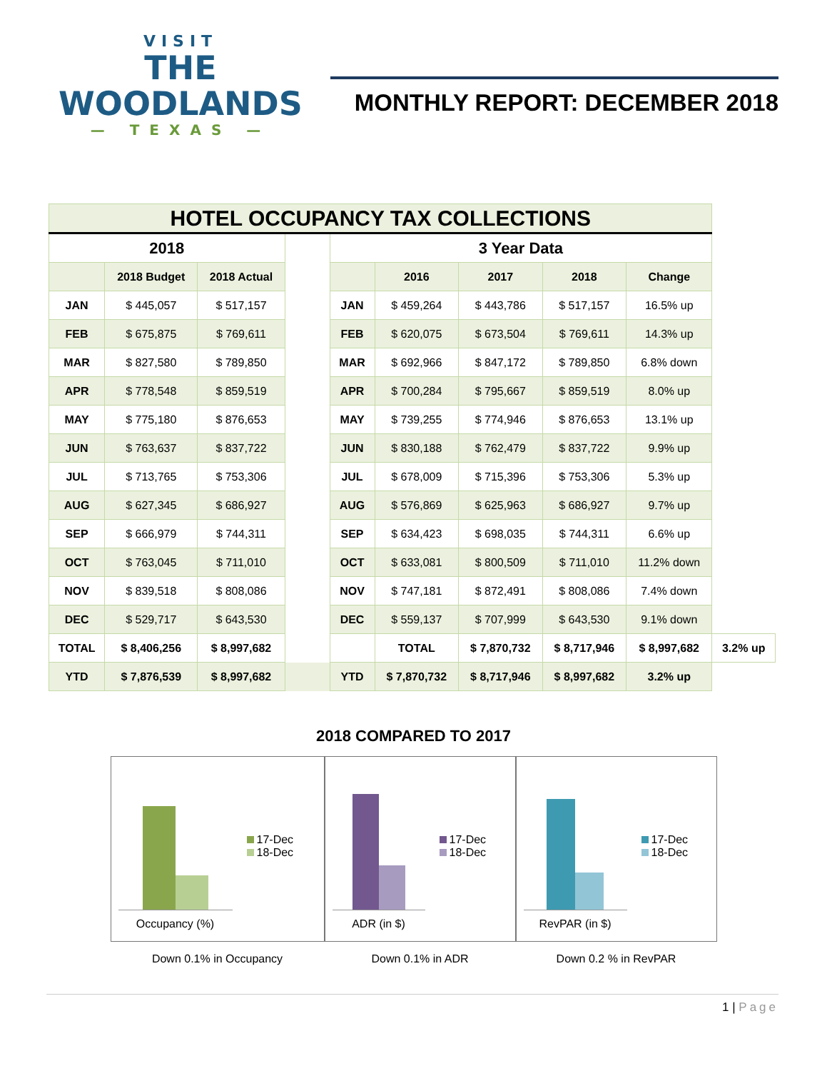VISIT
THE WOODLANDS
— TEXAS —
MONTHLY REPORT: DECEMBER 2018
| HOTEL OCCUPANCY TAX COLLECTIONS | | | | | | | | | |
| --- | --- | --- | --- | --- | --- | --- | --- | --- | --- |
| 2018 | | | | 3 Year Data | | | | | |
| | 2018 Budget | 2018 Actual | | | 2016 | 2017 | 2018 | Change | |
| JAN | $ 445,057 | $ 517,157 | | JAN | $ 459,264 | $ 443,786 | $ 517,157 | 16.5% up | |
| FEB | $ 675,875 | $ 769,611 | | FEB | $ 620,075 | $ 673,504 | $ 769,611 | 14.3% up | |
| MAR | $ 827,580 | $ 789,850 | | MAR | $ 692,966 | $ 847,172 | $ 789,850 | 6.8% down | |
| APR | $ 778,548 | $ 859,519 | | APR | $ 700,284 | $ 795,667 | $ 859,519 | 8.0% up | |
| MAY | $ 775,180 | $ 876,653 | | MAY | $ 739,255 | $ 774,946 | $ 876,653 | 13.1% up | |
| JUN | $ 763,637 | $ 837,722 | | JUN | $ 830,188 | $ 762,479 | $ 837,722 | 9.9% up | |
| JUL | $ 713,765 | $ 753,306 | | JUL | $ 678,009 | $ 715,396 | $ 753,306 | 5.3% up | |
| AUG | $ 627,345 | $ 686,927 | | AUG | $ 576,869 | $ 625,963 | $ 686,927 | 9.7% up | |
| SEP | $ 666,979 | $ 744,311 | | SEP | $ 634,423 | $ 698,035 | $ 744,311 | 6.6% up | |
| OCT | $ 763,045 | $ 711,010 | | OCT | $ 633,081 | $ 800,509 | $ 711,010 | 11.2% down | |
| NOV | $ 839,518 | $ 808,086 | | NOV | $ 747,181 | $ 872,491 | $ 808,086 | 7.4% down | |
| DEC | $ 529,717 | $ 643,530 | | DEC | $ 559,137 | $ 707,999 | $ 643,530 | 9.1% down | |
| TOTAL | $ 8,406,256 | $ 8,997,682 | | | TOTAL | $ 7,870,732 | $ 8,717,946 | $ 8,997,682 | 3.2% up |
| YTD | $ 7,876,539 | $ 8,997,682 | | YTD | $ 7,870,732 | $ 8,717,946 | $ 8,997,682 | 3.2% up | |
2018 COMPARED TO 2017
Occupancy (%)
17-Dec
18-Dec
ADR (in $)
17-Dec
18-Dec
RevPAR (in $)
17-Dec
18-Dec
Down 0.1% in Occupancy Down 0.1% in ADR Down 0.2 % in RevPAR
1 | Page